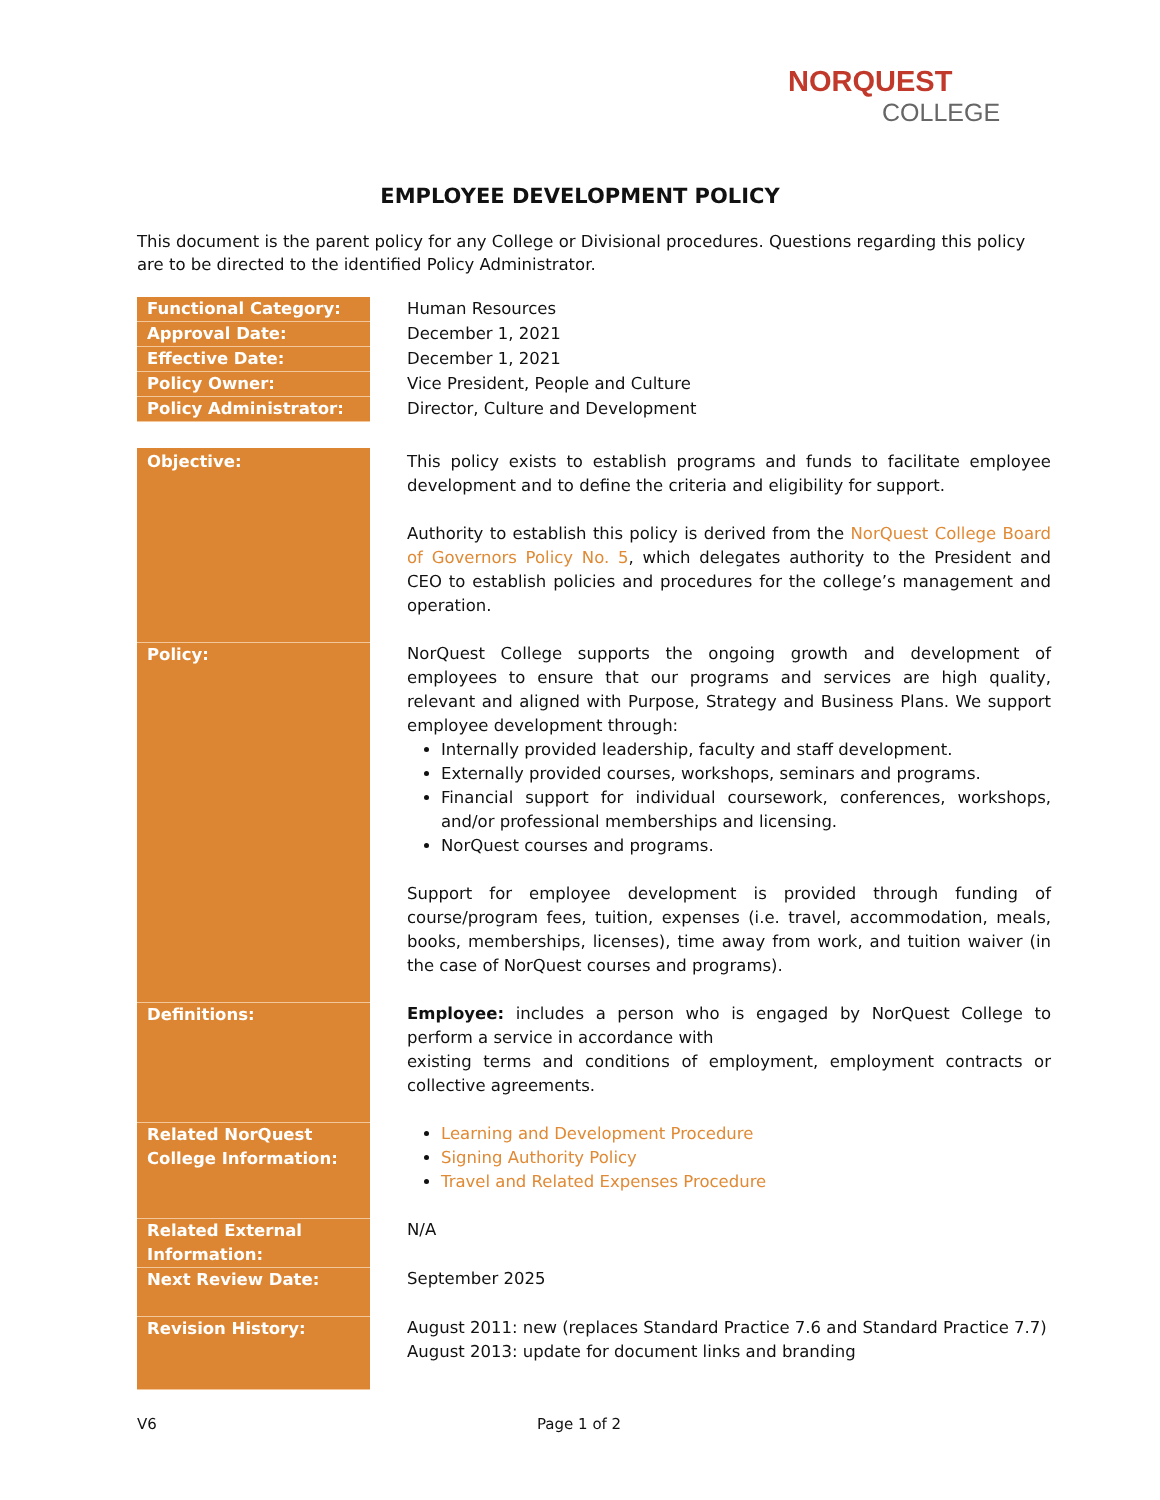NORQUEST
COLLEGE
EMPLOYEE DEVELOPMENT POLICY
This document is the parent policy for any College or Divisional procedures. Questions regarding this policy are to be directed to the identified Policy Administrator.
| Functional Category: | Human Resources |
| Approval Date: | December 1, 2021 |
| Effective Date: | December 1, 2021 |
| Policy Owner: | Vice President, People and Culture |
| Policy Administrator: | Director, Culture and Development |
| Objective: | This policy exists to establish programs and funds to facilitate employee development and to define the criteria and eligibility for support. Authority to establish this policy is derived from the NorQuest College Board of Governors Policy No. 5 , which delegates authority to the President and CEO to establish policies and procedures for the college’s management and operation. |
| Policy: | NorQuest College supports the ongoing growth and development of employees to ensure that our programs and services are high quality, relevant and aligned with Purpose, Strategy and Business Plans. We support employee development through: Internally provided leadership, faculty and staff development. Externally provided courses, workshops, seminars and programs. Financial support for individual coursework, conferences, workshops, and/or professional memberships and licensing. NorQuest courses and programs. Support for employee development is provided through funding of course/program fees, tuition, expenses (i.e. travel, accommodation, meals, books, memberships, licenses), time away from work, and tuition waiver (in the case of NorQuest courses and programs). |
| Definitions: | Employee: includes a person who is engaged by NorQuest College to perform a service in accordance with existing terms and conditions of employment, employment contracts or collective agreements. |
| Related NorQuest College Information: | Learning and Development Procedure Signing Authority Policy Travel and Related Expenses Procedure |
| Related External Information: | N/A |
| Next Review Date: | September 2025 |
| Revision History: | August 2011: new (replaces Standard Practice 7.6 and Standard Practice 7.7) August 2013: update for document links and branding |
V6 Page 1 of 2